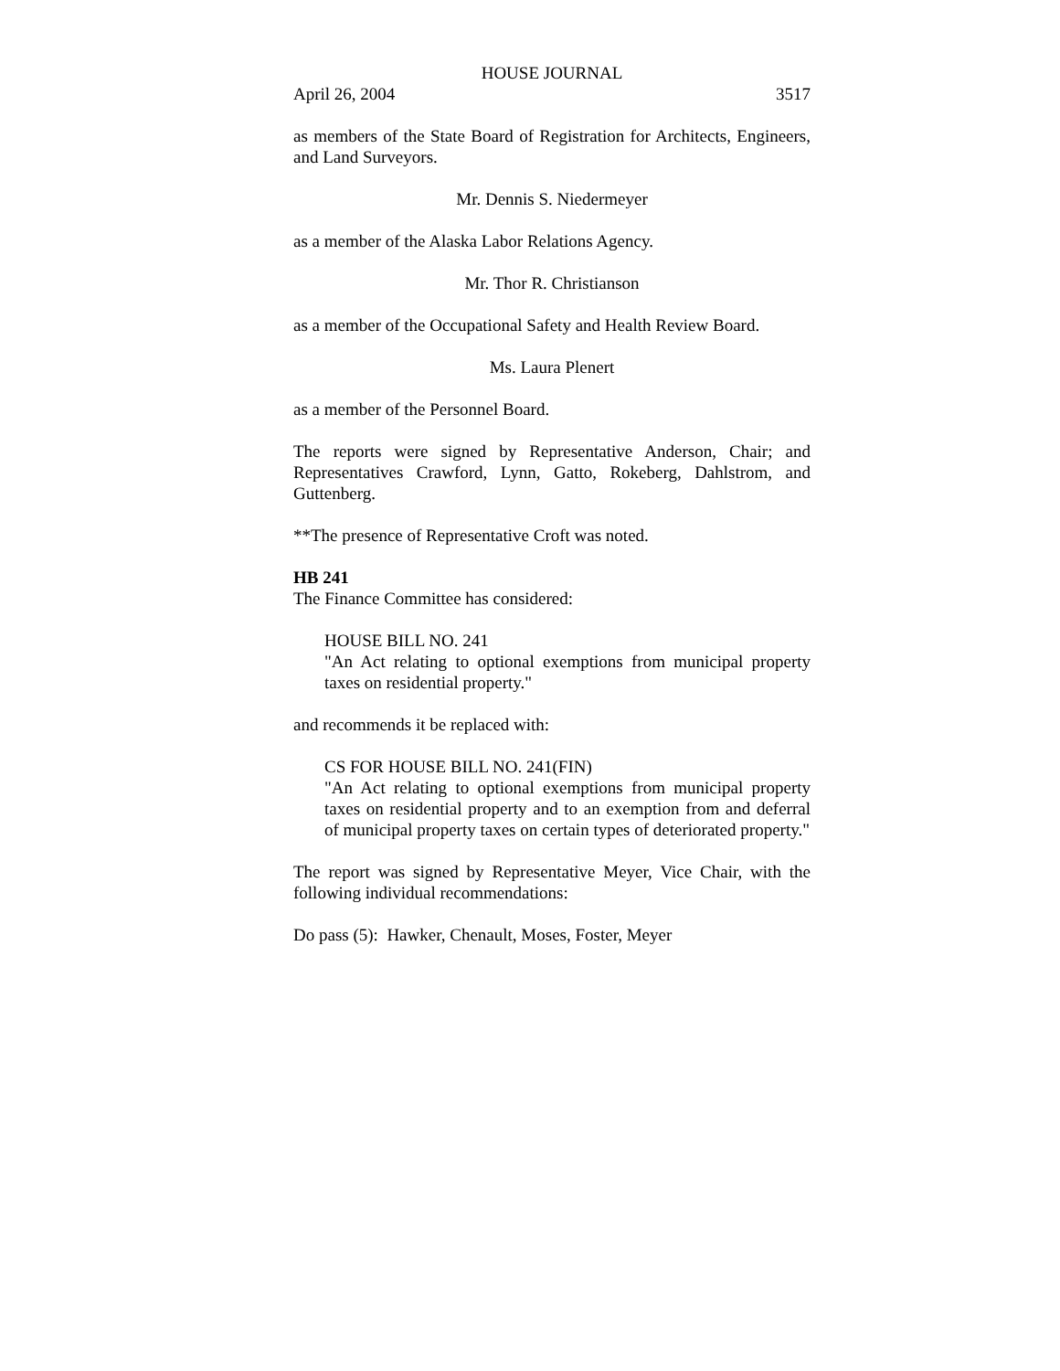HOUSE JOURNAL
April 26, 2004 3517
as members of the State Board of Registration for Architects, Engineers, and Land Surveyors.
Mr. Dennis S. Niedermeyer
as a member of the Alaska Labor Relations Agency.
Mr. Thor R. Christianson
as a member of the Occupational Safety and Health Review Board.
Ms. Laura Plenert
as a member of the Personnel Board.
The reports were signed by Representative Anderson, Chair; and Representatives Crawford, Lynn, Gatto, Rokeberg, Dahlstrom, and Guttenberg.
**The presence of Representative Croft was noted.
HB 241
The Finance Committee has considered:
HOUSE BILL NO. 241
"An Act relating to optional exemptions from municipal property taxes on residential property."
and recommends it be replaced with:
CS FOR HOUSE BILL NO. 241(FIN)
"An Act relating to optional exemptions from municipal property taxes on residential property and to an exemption from and deferral of municipal property taxes on certain types of deteriorated property."
The report was signed by Representative Meyer, Vice Chair, with the following individual recommendations:
Do pass (5): Hawker, Chenault, Moses, Foster, Meyer